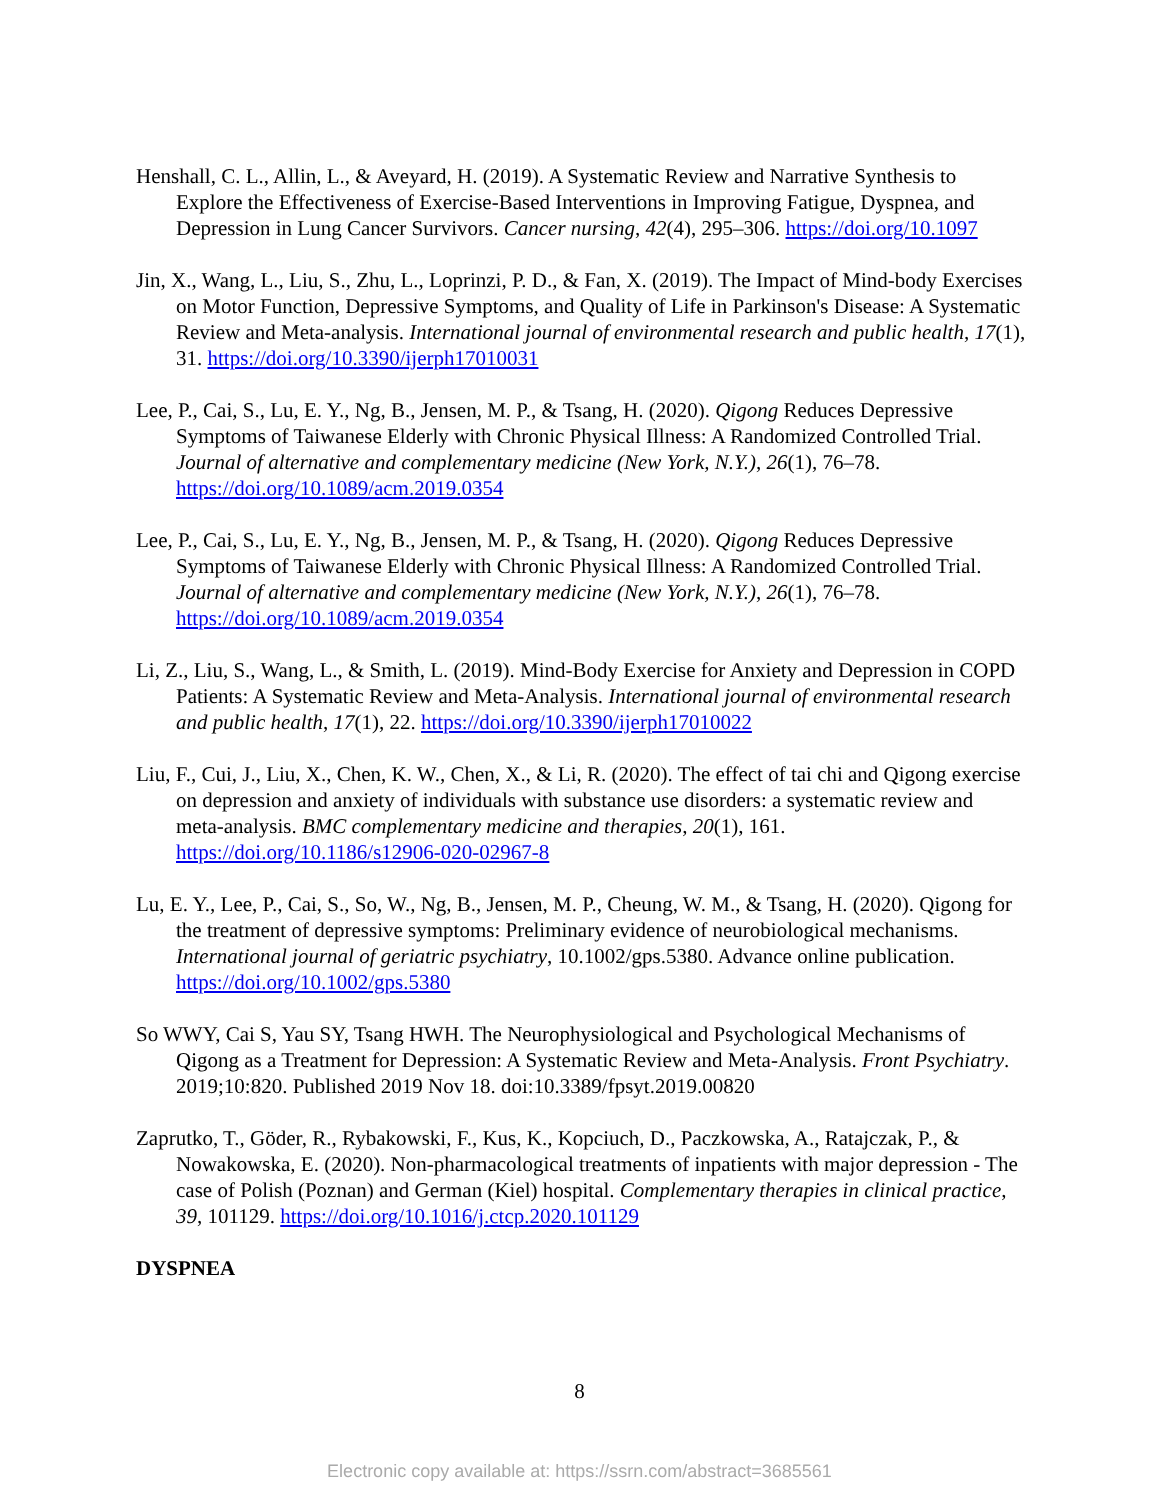Henshall, C. L., Allin, L., & Aveyard, H. (2019). A Systematic Review and Narrative Synthesis to Explore the Effectiveness of Exercise-Based Interventions in Improving Fatigue, Dyspnea, and Depression in Lung Cancer Survivors. Cancer nursing, 42(4), 295–306. https://doi.org/10.1097
Jin, X., Wang, L., Liu, S., Zhu, L., Loprinzi, P. D., & Fan, X. (2019). The Impact of Mind-body Exercises on Motor Function, Depressive Symptoms, and Quality of Life in Parkinson's Disease: A Systematic Review and Meta-analysis. International journal of environmental research and public health, 17(1), 31. https://doi.org/10.3390/ijerph17010031
Lee, P., Cai, S., Lu, E. Y., Ng, B., Jensen, M. P., & Tsang, H. (2020). Qigong Reduces Depressive Symptoms of Taiwanese Elderly with Chronic Physical Illness: A Randomized Controlled Trial. Journal of alternative and complementary medicine (New York, N.Y.), 26(1), 76–78. https://doi.org/10.1089/acm.2019.0354
Lee, P., Cai, S., Lu, E. Y., Ng, B., Jensen, M. P., & Tsang, H. (2020). Qigong Reduces Depressive Symptoms of Taiwanese Elderly with Chronic Physical Illness: A Randomized Controlled Trial. Journal of alternative and complementary medicine (New York, N.Y.), 26(1), 76–78. https://doi.org/10.1089/acm.2019.0354
Li, Z., Liu, S., Wang, L., & Smith, L. (2019). Mind-Body Exercise for Anxiety and Depression in COPD Patients: A Systematic Review and Meta-Analysis. International journal of environmental research and public health, 17(1), 22. https://doi.org/10.3390/ijerph17010022
Liu, F., Cui, J., Liu, X., Chen, K. W., Chen, X., & Li, R. (2020). The effect of tai chi and Qigong exercise on depression and anxiety of individuals with substance use disorders: a systematic review and meta-analysis. BMC complementary medicine and therapies, 20(1), 161. https://doi.org/10.1186/s12906-020-02967-8
Lu, E. Y., Lee, P., Cai, S., So, W., Ng, B., Jensen, M. P., Cheung, W. M., & Tsang, H. (2020). Qigong for the treatment of depressive symptoms: Preliminary evidence of neurobiological mechanisms. International journal of geriatric psychiatry, 10.1002/gps.5380. Advance online publication. https://doi.org/10.1002/gps.5380
So WWY, Cai S, Yau SY, Tsang HWH. The Neurophysiological and Psychological Mechanisms of Qigong as a Treatment for Depression: A Systematic Review and Meta-Analysis. Front Psychiatry. 2019;10:820. Published 2019 Nov 18. doi:10.3389/fpsyt.2019.00820
Zaprutko, T., Göder, R., Rybakowski, F., Kus, K., Kopciuch, D., Paczkowska, A., Ratajczak, P., & Nowakowska, E. (2020). Non-pharmacological treatments of inpatients with major depression - The case of Polish (Poznan) and German (Kiel) hospital. Complementary therapies in clinical practice, 39, 101129. https://doi.org/10.1016/j.ctcp.2020.101129
DYSPNEA
8
Electronic copy available at: https://ssrn.com/abstract=3685561